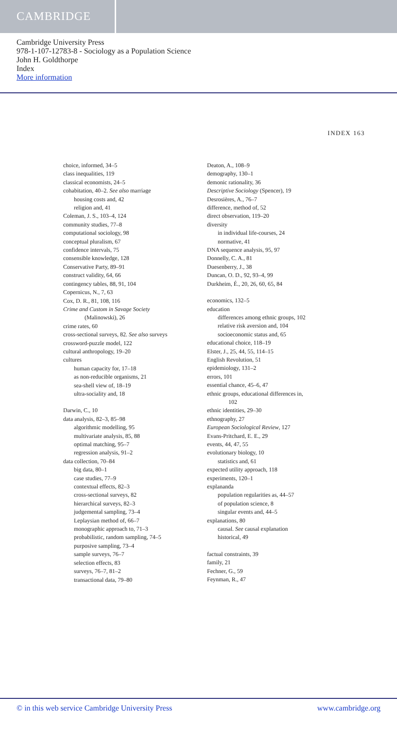CAMBRIDGE
Cambridge University Press
978-1-107-12783-8 - Sociology as a Population Science
John H. Goldthorpe
Index
More information
INDEX 163
choice, informed, 34–5
class inequalities, 119
classical economists, 24–5
cohabitation, 40–2. See also marriage
housing costs and, 42
religion and, 41
Coleman, J. S., 103–4, 124
community studies, 77–8
computational sociology, 98
conceptual pluralism, 67
confidence intervals, 75
consensible knowledge, 128
Conservative Party, 89–91
construct validity, 64, 66
contingency tables, 88, 91, 104
Copernicus, N., 7, 63
Cox, D. R., 81, 108, 116
Crime and Custom in Savage Society
(Malinowski), 26
crime rates, 60
cross-sectional surveys, 82. See also surveys
crossword-puzzle model, 122
cultural anthropology, 19–20
cultures
human capacity for, 17–18
as non-reducible organisms, 21
sea-shell view of, 18–19
ultra-sociality and, 18
Darwin, C., 10
data analysis, 82–3, 85–98
algorithmic modelling, 95
multivariate analysis, 85, 88
optimal matching, 95–7
regression analysis, 91–2
data collection, 70–84
big data, 80–1
case studies, 77–9
contextual effects, 82–3
cross-sectional surveys, 82
hierarchical surveys, 82–3
judgemental sampling, 73–4
Leplaysian method of, 66–7
monographic approach to, 71–3
probabilistic, random sampling, 74–5
purposive sampling, 73–4
sample surveys, 76–7
selection effects, 83
surveys, 76–7, 81–2
transactional data, 79–80
Deaton, A., 108–9
demography, 130–1
demonic rationality, 36
Descriptive Sociology (Spencer), 19
Desrosières, A., 76–7
difference, method of, 52
direct observation, 119–20
diversity
in individual life-courses, 24
normative, 41
DNA sequence analysis, 95, 97
Donnelly, C. A., 81
Duesenberry, J., 38
Duncan, O. D., 92, 93–4, 99
Durkheim, É., 20, 26, 60, 65, 84
economics, 132–5
education
differences among ethnic groups, 102
relative risk aversion and, 104
socioeconomic status and, 65
educational choice, 118–19
Elster, J., 25, 44, 55, 114–15
English Revolution, 51
epidemiology, 131–2
errors, 101
essential chance, 45–6, 47
ethnic groups, educational differences in,
102
ethnic identities, 29–30
ethnography, 27
European Sociological Review, 127
Evans-Pritchard, E. E., 29
events, 44, 47, 55
evolutionary biology, 10
statistics and, 61
expected utility approach, 118
experiments, 120–1
explananda
population regularities as, 44–57
of population science, 8
singular events and, 44–5
explanations, 80
causal. See causal explanation
historical, 49
factual constraints, 39
family, 21
Fechner, G., 59
Feynman, R., 47
© in this web service Cambridge University Press www.cambridge.org